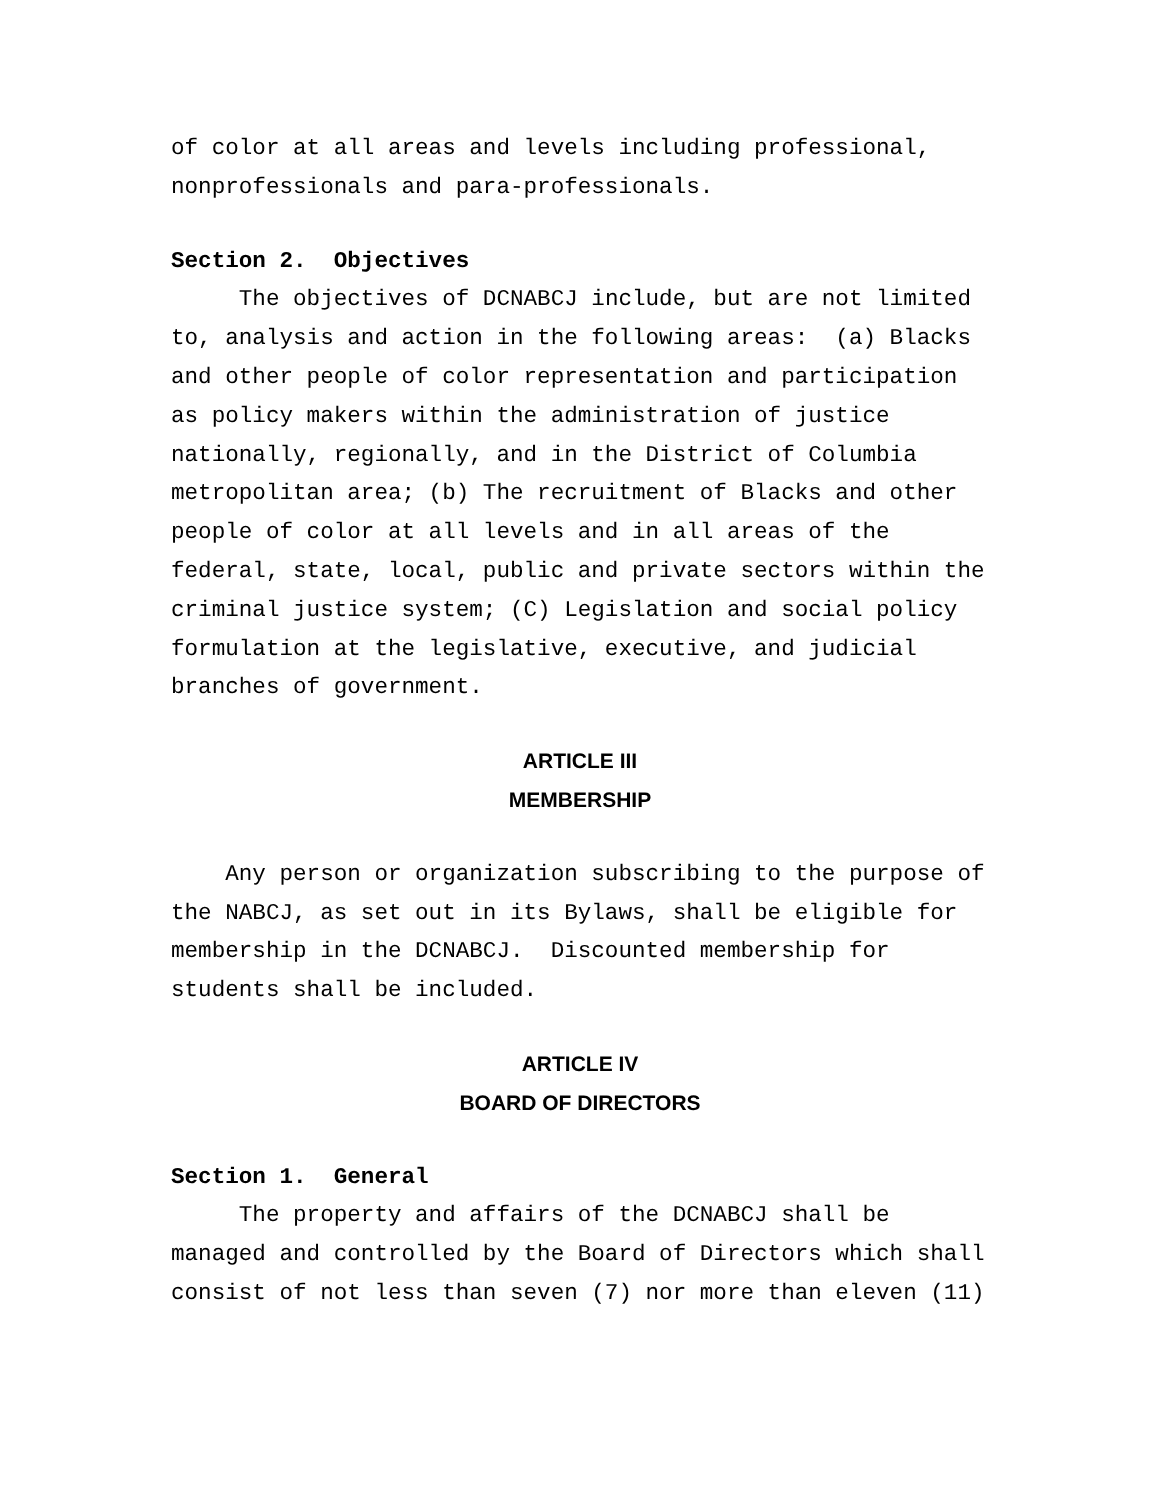of color at all areas and levels including professional, nonprofessionals and para-professionals.
Section 2. Objectives
The objectives of DCNABCJ include, but are not limited to, analysis and action in the following areas: (a) Blacks and other people of color representation and participation as policy makers within the administration of justice nationally, regionally, and in the District of Columbia metropolitan area; (b) The recruitment of Blacks and other people of color at all levels and in all areas of the federal, state, local, public and private sectors within the criminal justice system; (C) Legislation and social policy formulation at the legislative, executive, and judicial branches of government.
ARTICLE III
MEMBERSHIP
Any person or organization subscribing to the purpose of the NABCJ, as set out in its Bylaws, shall be eligible for membership in the DCNABCJ. Discounted membership for students shall be included.
ARTICLE IV
BOARD OF DIRECTORS
Section 1. General
The property and affairs of the DCNABCJ shall be managed and controlled by the Board of Directors which shall consist of not less than seven (7) nor more than eleven (11)